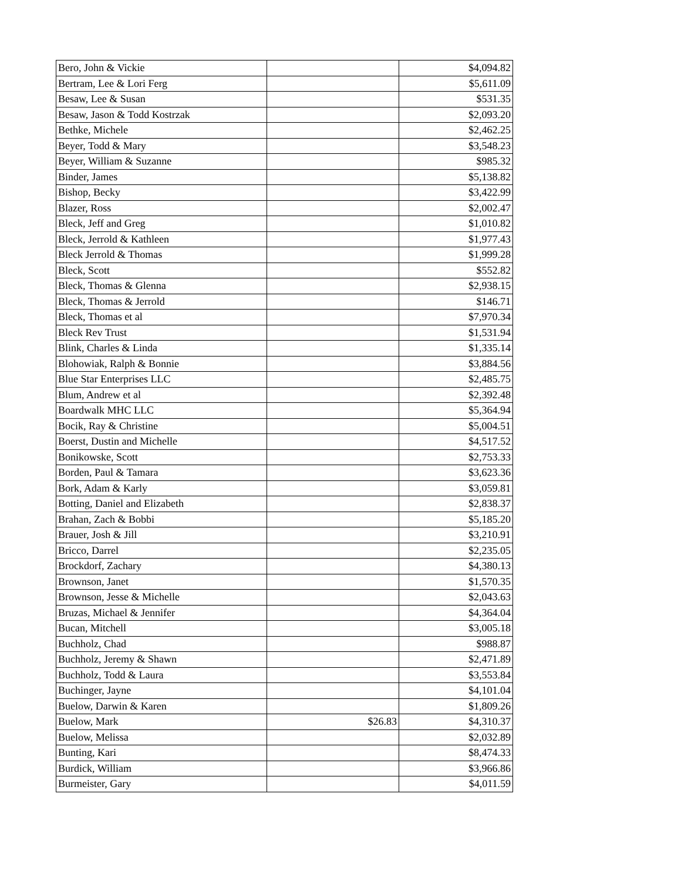| Bero, John & Vickie | | $4,094.82 |
| Bertram, Lee & Lori Ferg | | $5,611.09 |
| Besaw, Lee & Susan | | $531.35 |
| Besaw, Jason & Todd Kostrzak | | $2,093.20 |
| Bethke, Michele | | $2,462.25 |
| Beyer, Todd & Mary | | $3,548.23 |
| Beyer, William & Suzanne | | $985.32 |
| Binder, James | | $5,138.82 |
| Bishop, Becky | | $3,422.99 |
| Blazer, Ross | | $2,002.47 |
| Bleck, Jeff and Greg | | $1,010.82 |
| Bleck, Jerrold & Kathleen | | $1,977.43 |
| Bleck Jerrold & Thomas | | $1,999.28 |
| Bleck, Scott | | $552.82 |
| Bleck, Thomas & Glenna | | $2,938.15 |
| Bleck, Thomas & Jerrold | | $146.71 |
| Bleck, Thomas et al | | $7,970.34 |
| Bleck Rev Trust | | $1,531.94 |
| Blink, Charles & Linda | | $1,335.14 |
| Blohowiak, Ralph & Bonnie | | $3,884.56 |
| Blue Star Enterprises LLC | | $2,485.75 |
| Blum, Andrew et al | | $2,392.48 |
| Boardwalk MHC LLC | | $5,364.94 |
| Bocik, Ray & Christine | | $5,004.51 |
| Boerst, Dustin and Michelle | | $4,517.52 |
| Bonikowske, Scott | | $2,753.33 |
| Borden, Paul & Tamara | | $3,623.36 |
| Bork, Adam & Karly | | $3,059.81 |
| Botting, Daniel and Elizabeth | | $2,838.37 |
| Brahan, Zach & Bobbi | | $5,185.20 |
| Brauer, Josh & Jill | | $3,210.91 |
| Bricco, Darrel | | $2,235.05 |
| Brockdorf, Zachary | | $4,380.13 |
| Brownson, Janet | | $1,570.35 |
| Brownson, Jesse & Michelle | | $2,043.63 |
| Bruzas, Michael & Jennifer | | $4,364.04 |
| Bucan, Mitchell | | $3,005.18 |
| Buchholz, Chad | | $988.87 |
| Buchholz, Jeremy & Shawn | | $2,471.89 |
| Buchholz, Todd & Laura | | $3,553.84 |
| Buchinger, Jayne | | $4,101.04 |
| Buelow, Darwin & Karen | | $1,809.26 |
| Buelow, Mark | $26.83 | $4,310.37 |
| Buelow, Melissa | | $2,032.89 |
| Bunting, Kari | | $8,474.33 |
| Burdick, William | | $3,966.86 |
| Burmeister, Gary | | $4,011.59 |